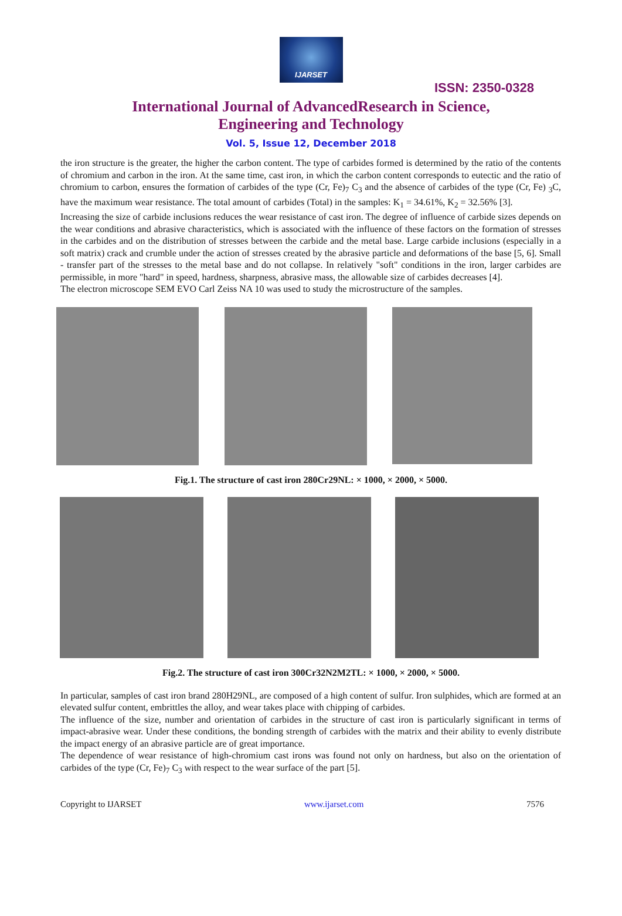IJARSET
ISSN: 2350-0328
International Journal of AdvancedResearch in Science,
Engineering and Technology
Vol. 5, Issue 12, December 2018
the iron structure is the greater, the higher the carbon content. The type of carbides formed is determined by the ratio of the contents of chromium and carbon in the iron. At the same time, cast iron, in which the carbon content corresponds to eutectic and the ratio of chromium to carbon, ensures the formation of carbides of the type (Cr, Fe)<sub>7</sub> C<sub>3</sub> and the absence of carbides of the type (Cr, Fe) <sub>3</sub>C, have the maximum wear resistance. The total amount of carbides (Total) in the samples: K<sub>1</sub> = 34.61%, K<sub>2</sub> = 32.56% [3].
Increasing the size of carbide inclusions reduces the wear resistance of cast iron. The degree of influence of carbide sizes depends on the wear conditions and abrasive characteristics, which is associated with the influence of these factors on the formation of stresses in the carbides and on the distribution of stresses between the carbide and the metal base. Large carbide inclusions (especially in a soft matrix) crack and crumble under the action of stresses created by the abrasive particle and deformations of the base [5, 6]. Small - transfer part of the stresses to the metal base and do not collapse. In relatively "soft" conditions in the iron, larger carbides are permissible, in more "hard" in speed, hardness, sharpness, abrasive mass, the allowable size of carbides decreases [4].
The electron microscope SEM EVO Carl Zeiss NA 10 was used to study the microstructure of the samples.
Fig.1. The structure of cast iron 280Cr29NL: × 1000, × 2000, × 5000.
Fig.2. The structure of cast iron 300Cr32N2M2TL: × 1000, × 2000, × 5000.
In particular, samples of cast iron brand 280H29NL, are composed of a high content of sulfur. Iron sulphides, which are formed at an elevated sulfur content, embrittles the alloy, and wear takes place with chipping of carbides.
The influence of the size, number and orientation of carbides in the structure of cast iron is particularly significant in terms of impact-abrasive wear. Under these conditions, the bonding strength of carbides with the matrix and their ability to evenly distribute the impact energy of an abrasive particle are of great importance.
The dependence of wear resistance of high-chromium cast irons was found not only on hardness, but also on the orientation of carbides of the type (Cr, Fe)<sub>7</sub> C<sub>3</sub> with respect to the wear surface of the part [5].
Copyright to IJARSET www.ijarset.com 7576